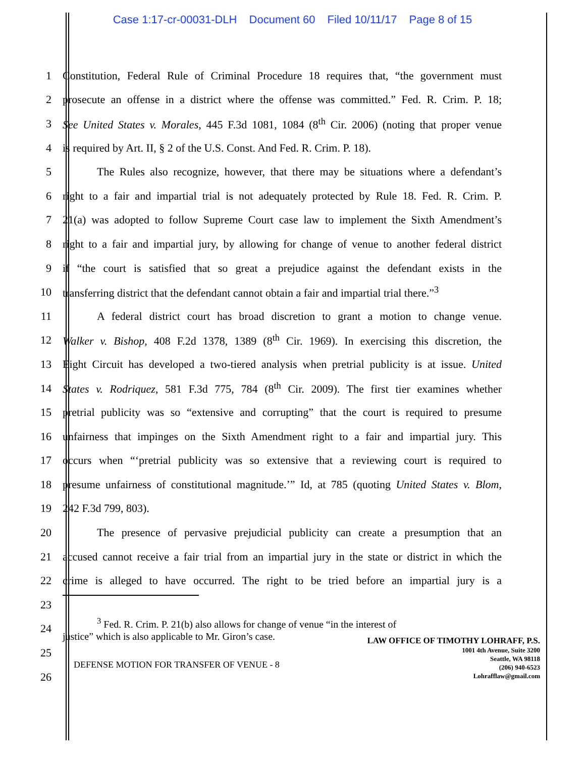Case 1:17-cr-00031-DLH Document 60 Filed 10/11/17 Page 8 of 15
1 Constitution, Federal Rule of Criminal Procedure 18 requires that, “the government must
2 prosecute an offense in a district where the offense was committed.” Fed. R. Crim. P. 18;
3 See United States v. Morales, 445 F.3d 1081, 1084 (8<sup>th</sup> Cir. 2006) (noting that proper venue
4 is required by Art. II, § 2 of the U.S. Const. And Fed. R. Crim. P. 18).
5 The Rules also recognize, however, that there may be situations where a defendant’s
6 right to a fair and impartial trial is not adequately protected by Rule 18. Fed. R. Crim. P.
7 21(a) was adopted to follow Supreme Court case law to implement the Sixth Amendment’s
8 right to a fair and impartial jury, by allowing for change of venue to another federal district
9 if “the court is satisfied that so great a prejudice against the defendant exists in the
10 transferring district that the defendant cannot obtain a fair and impartial trial there.”<sup>3</sup>
11 A federal district court has broad discretion to grant a motion to change venue.
12 Walker v. Bishop, 408 F.2d 1378, 1389 (8<sup>th</sup> Cir. 1969). In exercising this discretion, the
13 Eight Circuit has developed a two-tiered analysis when pretrial publicity is at issue. United
14 States v. Rodriquez, 581 F.3d 775, 784 (8<sup>th</sup> Cir. 2009). The first tier examines whether
15 pretrial publicity was so “extensive and corrupting” that the court is required to presume
16 unfairness that impinges on the Sixth Amendment right to a fair and impartial jury. This
17 occurs when “‘pretrial publicity was so extensive that a reviewing court is required to
18 presume unfairness of constitutional magnitude.’” Id, at 785 (quoting United States v. Blom,
19 242 F.3d 799, 803).
20 The presence of pervasive prejudicial publicity can create a presumption that an
21 accused cannot receive a fair trial from an impartial jury in the state or district in which the
22 crime is alleged to have occurred. The right to be tried before an impartial jury is a
23
24
<sup>3</sup> Fed. R. Crim. P. 21(b) also allows for change of venue “in the interest of
justice” which is also applicable to Mr. Giron’s case.
25
26
LAW OFFICE OF TIMOTHY LOHRAFF, P.S.
1001 4th Avenue, Suite 3200
Seattle, WA 98118
(206) 940-6523
Lohrafflaw@gmail.com
DEFENSE MOTION FOR TRANSFER OF VENUE - 8